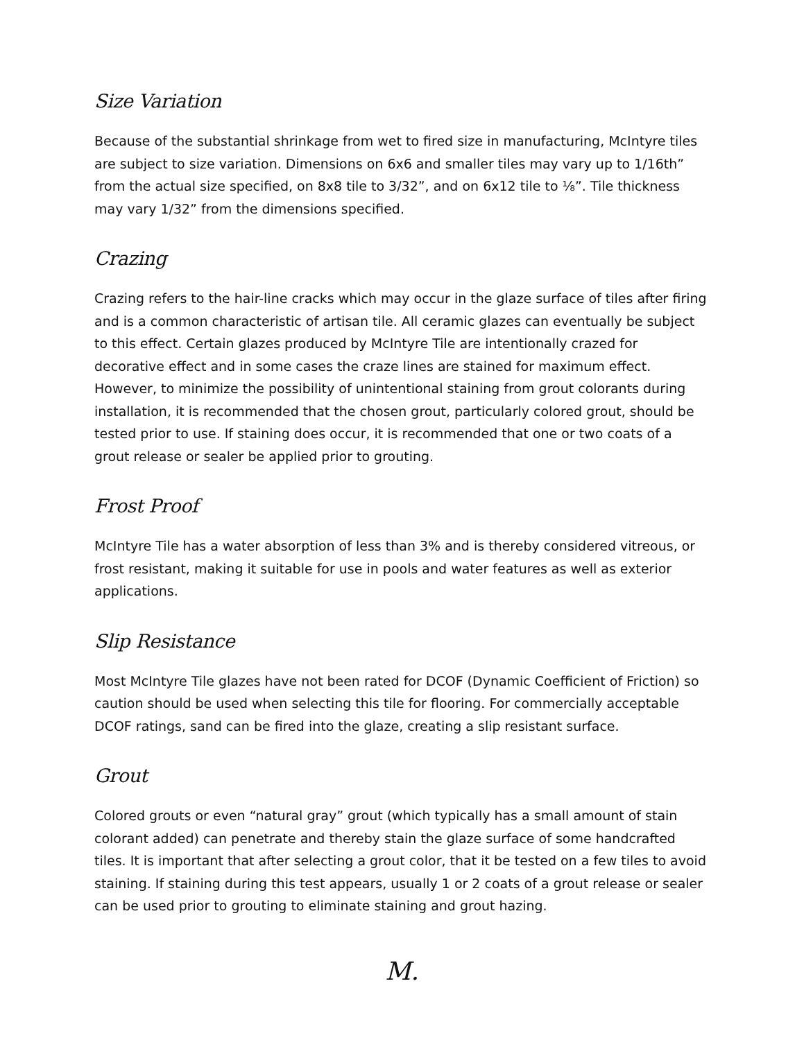Size Variation
Because of the substantial shrinkage from wet to fired size in manufacturing, McIntyre tiles are subject to size variation. Dimensions on 6x6 and smaller tiles may vary up to 1/16th” from the actual size specified, on 8x8 tile to 3/32”, and on 6x12 tile to ⅛”. Tile thickness may vary 1/32” from the dimensions specified.
Crazing
Crazing refers to the hair-line cracks which may occur in the glaze surface of tiles after firing and is a common characteristic of artisan tile. All ceramic glazes can eventually be subject to this effect. Certain glazes produced by McIntyre Tile are intentionally crazed for decorative effect and in some cases the craze lines are stained for maximum effect. However, to minimize the possibility of unintentional staining from grout colorants during installation, it is recommended that the chosen grout, particularly colored grout, should be tested prior to use. If staining does occur, it is recommended that one or two coats of a grout release or sealer be applied prior to grouting.
Frost Proof
McIntyre Tile has a water absorption of less than 3% and is thereby considered vitreous, or frost resistant, making it suitable for use in pools and water features as well as exterior applications.
Slip Resistance
Most McIntyre Tile glazes have not been rated for DCOF (Dynamic Coefficient of Friction) so caution should be used when selecting this tile for flooring. For commercially acceptable DCOF ratings, sand can be fired into the glaze, creating a slip resistant surface.
Grout
Colored grouts or even “natural gray” grout (which typically has a small amount of stain colorant added) can penetrate and thereby stain the glaze surface of some handcrafted tiles. It is important that after selecting a grout color, that it be tested on a few tiles to avoid staining. If staining during this test appears, usually 1 or 2 coats of a grout release or sealer can be used prior to grouting to eliminate staining and grout hazing.
M.